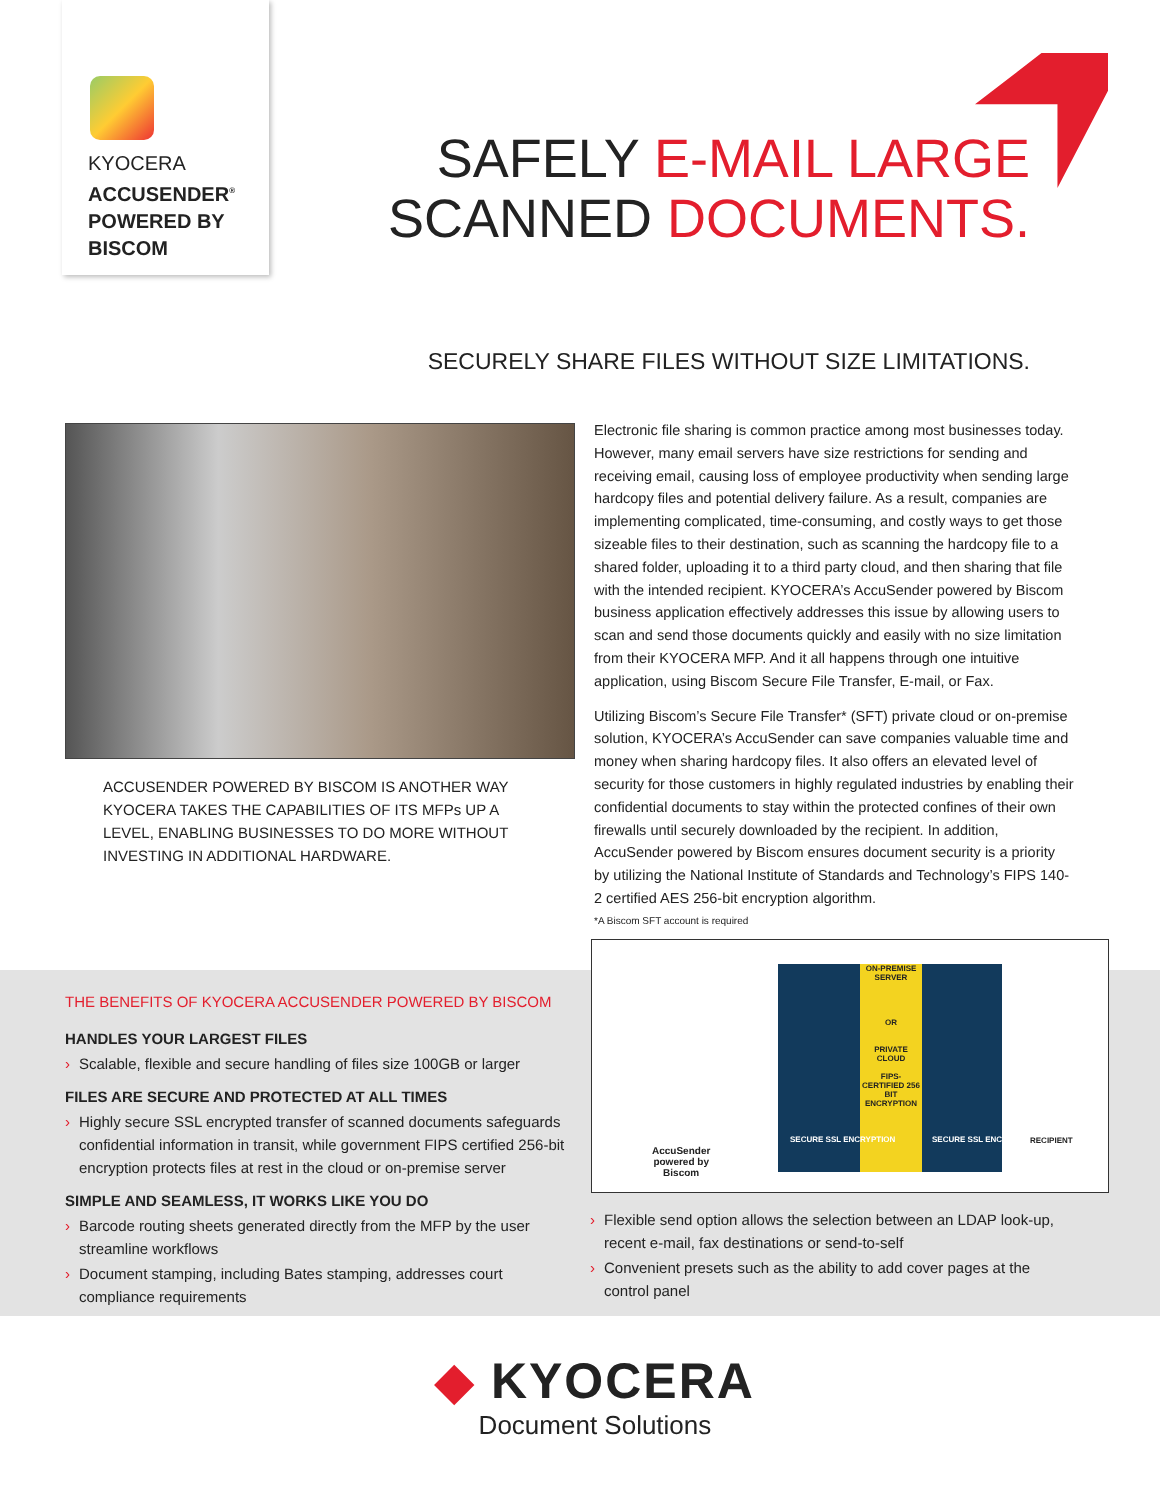KYOCERA
ACCUSENDER<sup>®</sup>
POWERED BY
BISCOM
SAFELY E-MAIL LARGE
SCANNED DOCUMENTS.
SECURELY SHARE FILES WITHOUT SIZE LIMITATIONS.
ACCUSENDER POWERED BY BISCOM IS ANOTHER WAY KYOCERA TAKES THE CAPABILITIES OF ITS MFPs UP A LEVEL, ENABLING BUSINESSES TO DO MORE WITHOUT INVESTING IN ADDITIONAL HARDWARE.
Electronic file sharing is common practice among most businesses today. However, many email servers have size restrictions for sending and receiving email, causing loss of employee productivity when sending large hardcopy files and potential delivery failure. As a result, companies are implementing complicated, time-consuming, and costly ways to get those sizeable files to their destination, such as scanning the hardcopy file to a shared folder, uploading it to a third party cloud, and then sharing that file with the intended recipient. KYOCERA’s AccuSender powered by Biscom business application effectively addresses this issue by allowing users to scan and send those documents quickly and easily with no size limitation from their KYOCERA MFP. And it all happens through one intuitive application, using Biscom Secure File Transfer, E-mail, or Fax.
Utilizing Biscom’s Secure File Transfer* (SFT) private cloud or on-premise solution, KYOCERA’s AccuSender can save companies valuable time and money when sharing hardcopy files. It also offers an elevated level of security for those customers in highly regulated industries by enabling their confidential documents to stay within the protected confines of their own firewalls until securely downloaded by the recipient. In addition, AccuSender powered by Biscom ensures document security is a priority by utilizing the National Institute of Standards and Technology’s FIPS 140-2 certified AES 256-bit encryption algorithm.
*A Biscom SFT account is required
ON-PREMISE SERVER
OR
PRIVATE CLOUD
FIPS-CERTIFIED 256 BIT ENCRYPTION
SECURE SSL ENCRYPTION SECURE SSL ENCRYPTION
AccuSender
powered by
Biscom
RECIPIENT
THE BENEFITS OF KYOCERA ACCUSENDER POWERED BY BISCOM
HANDLES YOUR LARGEST FILES
› Scalable, flexible and secure handling of files size 100GB or larger
FILES ARE SECURE AND PROTECTED AT ALL TIMES
› Highly secure SSL encrypted transfer of scanned documents safeguards confidential information in transit, while government FIPS certified 256-bit encryption protects files at rest in the cloud or on-premise server
SIMPLE AND SEAMLESS, IT WORKS LIKE YOU DO
› Barcode routing sheets generated directly from the MFP by the user streamline workflows
› Document stamping, including Bates stamping, addresses court compliance requirements
› Flexible send option allows the selection between an LDAP look-up, recent e-mail, fax destinations or send-to-self
› Convenient presets such as the ability to add cover pages at the control panel
◆ KYOCERA
Document Solutions